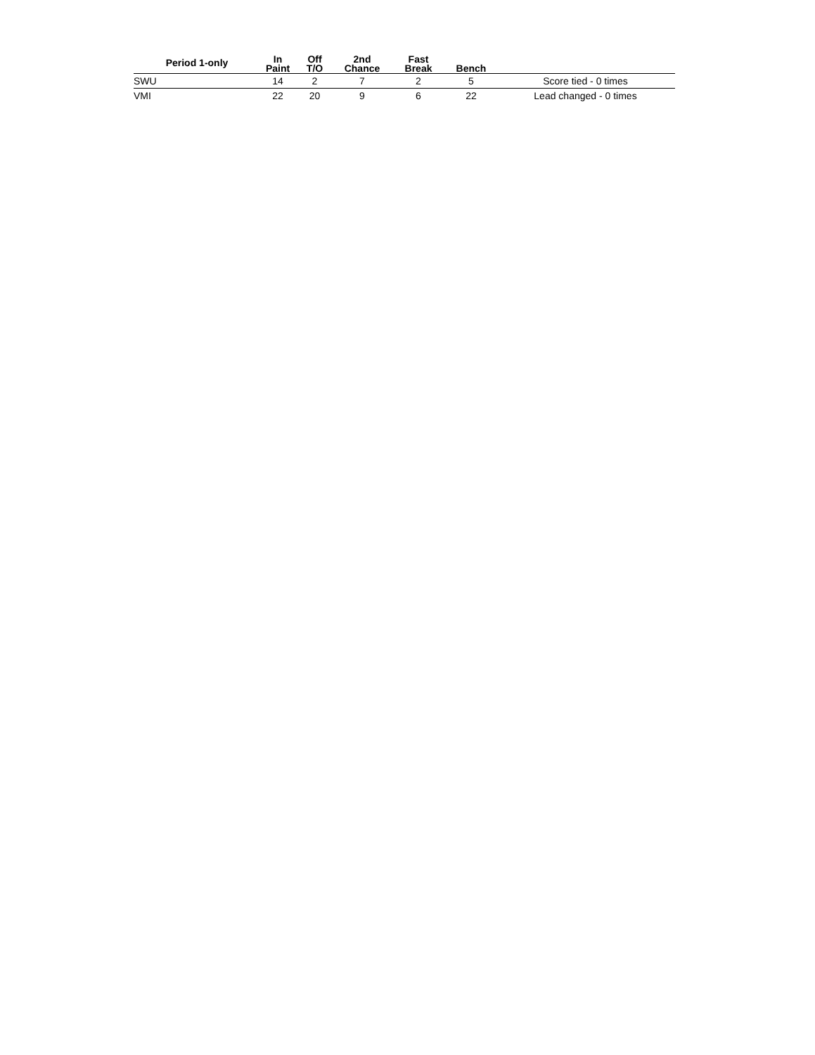| Period 1-only | In Paint | Off T/O | 2nd Chance | Fast Break | Bench | |
| --- | --- | --- | --- | --- | --- | --- |
| SWU | 14 | 2 | 7 | 2 | 5 | Score tied - 0 times |
| VMI | 22 | 20 | 9 | 6 | 22 | Lead changed - 0 times |